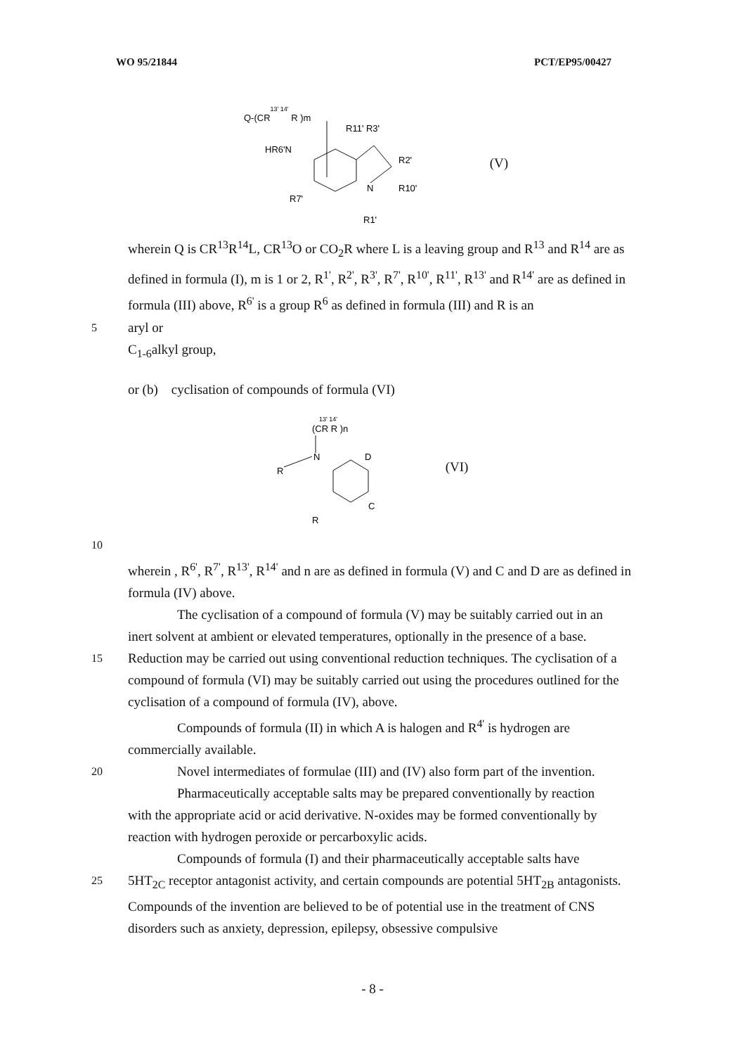WO 95/21844 PCT/EP95/00427
Q-(CR13' 14' R )m
HR6'N
R11' R3'
R2'
R10'
R7'
R1'
N
(V)
wherein Q is CR<sup>13</sup>R<sup>14</sup>L, CR<sup>13</sup>O or CO<sub>2</sub>R where L is a leaving group and R<sup>13</sup> and R<sup>14</sup> are as defined in formula (I), m is 1 or 2, R<sup>1'</sup>, R<sup>2'</sup>, R<sup>3'</sup>, R<sup>7'</sup>, R<sup>10'</sup>, R<sup>11'</sup>, R<sup>13'</sup> and R<sup>14'</sup> are as defined in formula (III) above, R<sup>6'</sup> is a group R<sup>6</sup> as defined in formula (III) and R is an
5 aryl or
C<sub>1-6</sub>alkyl group,
or (b) cyclisation of compounds of formula (VI)
13' 14'
(CR R )n
N
D
R
C
R
(VI)
10
wherein , R<sup>6'</sup>, R<sup>7'</sup>, R<sup>13'</sup>, R<sup>14'</sup> and n are as defined in formula (V) and C and D are as defined in formula (IV) above.
The cyclisation of a compound of formula (V) may be suitably carried out in an
inert solvent at ambient or elevated temperatures, optionally in the presence of a base.
15 Reduction may be carried out using conventional reduction techniques. The cyclisation of a compound of formula (VI) may be suitably carried out using the procedures outlined for the cyclisation of a compound of formula (IV), above.
Compounds of formula (II) in which A is halogen and R<sup>4'</sup> is hydrogen are
commercially available.
20 Novel intermediates of formulae (III) and (IV) also form part of the invention.
Pharmaceutically acceptable salts may be prepared conventionally by reaction
with the appropriate acid or acid derivative. N-oxides may be formed conventionally by reaction with hydrogen peroxide or percarboxylic acids.
Compounds of formula (I) and their pharmaceutically acceptable salts have
25 5HT<sub>2C</sub> receptor antagonist activity, and certain compounds are potential 5HT<sub>2B</sub> antagonists. Compounds of the invention are believed to be of potential use in the treatment of CNS disorders such as anxiety, depression, epilepsy, obsessive compulsive
- 8 -